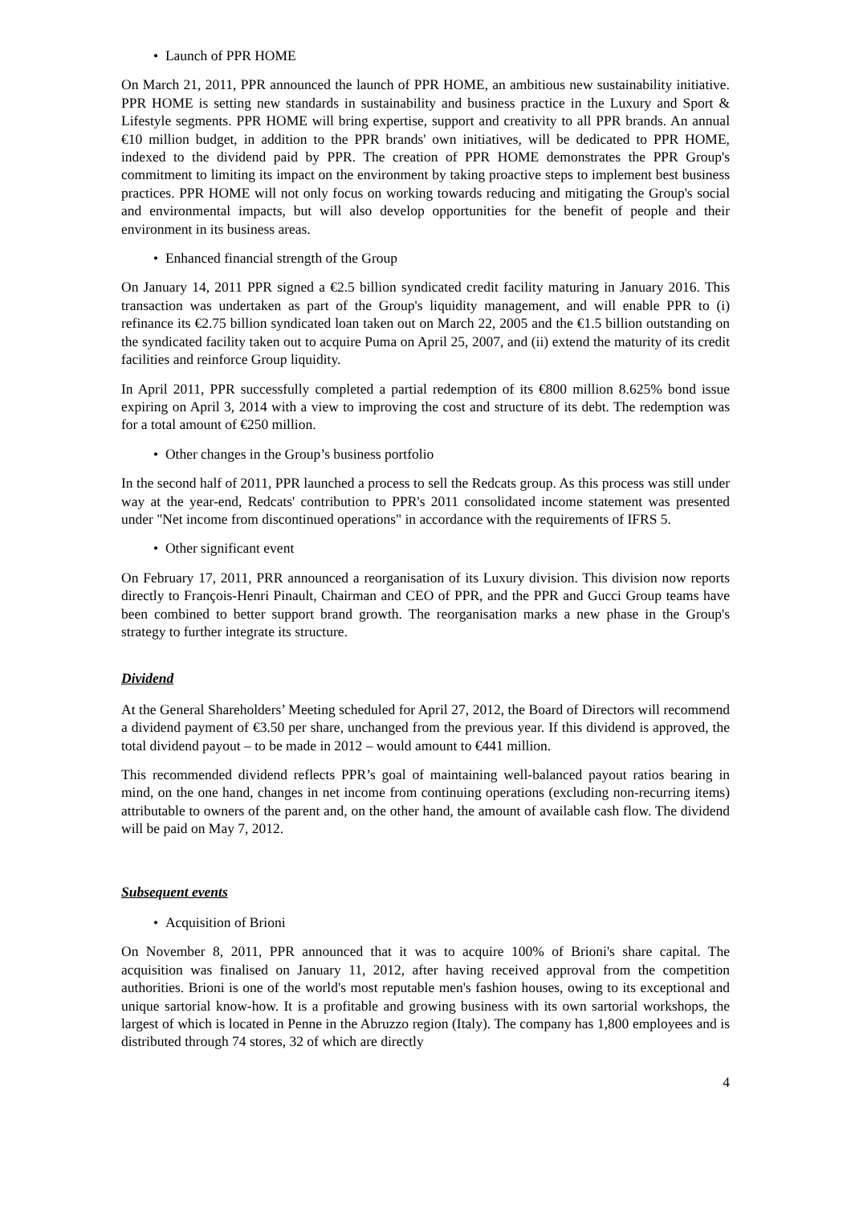• Launch of PPR HOME
On March 21, 2011, PPR announced the launch of PPR HOME, an ambitious new sustainability initiative. PPR HOME is setting new standards in sustainability and business practice in the Luxury and Sport & Lifestyle segments. PPR HOME will bring expertise, support and creativity to all PPR brands. An annual €10 million budget, in addition to the PPR brands' own initiatives, will be dedicated to PPR HOME, indexed to the dividend paid by PPR. The creation of PPR HOME demonstrates the PPR Group's commitment to limiting its impact on the environment by taking proactive steps to implement best business practices. PPR HOME will not only focus on working towards reducing and mitigating the Group's social and environmental impacts, but will also develop opportunities for the benefit of people and their environment in its business areas.
• Enhanced financial strength of the Group
On January 14, 2011 PPR signed a €2.5 billion syndicated credit facility maturing in January 2016. This transaction was undertaken as part of the Group's liquidity management, and will enable PPR to (i) refinance its €2.75 billion syndicated loan taken out on March 22, 2005 and the €1.5 billion outstanding on the syndicated facility taken out to acquire Puma on April 25, 2007, and (ii) extend the maturity of its credit facilities and reinforce Group liquidity.
In April 2011, PPR successfully completed a partial redemption of its €800 million 8.625% bond issue expiring on April 3, 2014 with a view to improving the cost and structure of its debt. The redemption was for a total amount of €250 million.
• Other changes in the Group’s business portfolio
In the second half of 2011, PPR launched a process to sell the Redcats group. As this process was still under way at the year-end, Redcats' contribution to PPR's 2011 consolidated income statement was presented under "Net income from discontinued operations" in accordance with the requirements of IFRS 5.
• Other significant event
On February 17, 2011, PRR announced a reorganisation of its Luxury division. This division now reports directly to François-Henri Pinault, Chairman and CEO of PPR, and the PPR and Gucci Group teams have been combined to better support brand growth. The reorganisation marks a new phase in the Group's strategy to further integrate its structure.
Dividend
At the General Shareholders’ Meeting scheduled for April 27, 2012, the Board of Directors will recommend a dividend payment of €3.50 per share, unchanged from the previous year. If this dividend is approved, the total dividend payout – to be made in 2012 – would amount to €441 million.
This recommended dividend reflects PPR’s goal of maintaining well-balanced payout ratios bearing in mind, on the one hand, changes in net income from continuing operations (excluding non-recurring items) attributable to owners of the parent and, on the other hand, the amount of available cash flow. The dividend will be paid on May 7, 2012.
Subsequent events
• Acquisition of Brioni
On November 8, 2011, PPR announced that it was to acquire 100% of Brioni's share capital. The acquisition was finalised on January 11, 2012, after having received approval from the competition authorities. Brioni is one of the world's most reputable men's fashion houses, owing to its exceptional and unique sartorial know-how. It is a profitable and growing business with its own sartorial workshops, the largest of which is located in Penne in the Abruzzo region (Italy). The company has 1,800 employees and is distributed through 74 stores, 32 of which are directly
4